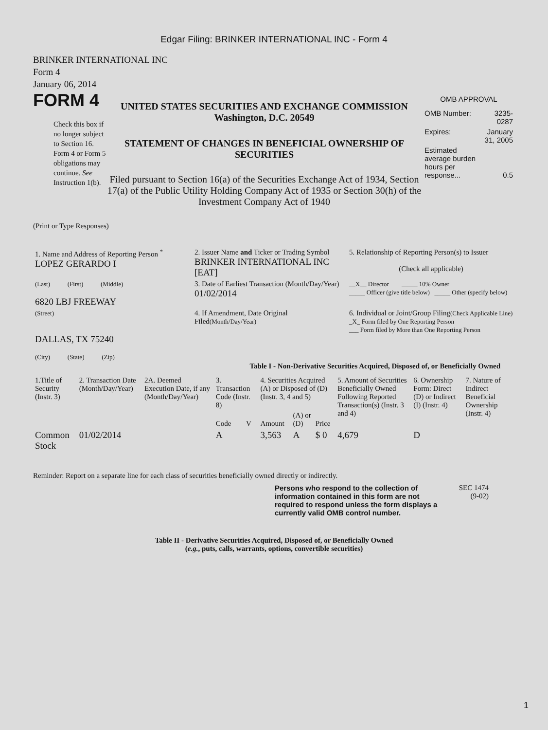Edgar Filing: BRINKER INTERNATIONAL INC - Form 4
BRINKER INTERNATIONAL INC
Form 4
January 06, 2014
FORM 4
Check this box if no longer subject to Section 16. Form 4 or Form 5 obligations may continue. See Instruction 1(b).
UNITED STATES SECURITIES AND EXCHANGE COMMISSION
Washington, D.C. 20549
STATEMENT OF CHANGES IN BENEFICIAL OWNERSHIP OF SECURITIES
Filed pursuant to Section 16(a) of the Securities Exchange Act of 1934, Section 17(a) of the Public Utility Holding Company Act of 1935 or Section 30(h) of the Investment Company Act of 1940
OMB APPROVAL
| OMB Number: | 3235-0287 |
| Expires: | January 31, 2005 |
| Estimated average burden hours per response... | 0.5 |
(Print or Type Responses)
| 1. Name and Address of Reporting Person <sup>*</sup> LOPEZ GERARDO I | 2. Issuer Name and Ticker or Trading Symbol BRINKER INTERNATIONAL INC [EAT] | 5. Relationship of Reporting Person(s) to Issuer (Check all applicable) |
| (Last) (First) (Middle) 6820 LBJ FREEWAY | 3. Date of Earliest Transaction (Month/Day/Year) 01/02/2014 | __X__ Director _____ 10% Owner _____ Officer (give title below) _____ Other (specify below) |
| (Street) DALLAS, TX 75240 (City) (State) (Zip) | 4. If Amendment, Date Original Filed (Month/Day/Year) | 6. Individual or Joint/Group Filing (Check Applicable Line) _X_ Form filed by One Reporting Person ___ Form filed by More than One Reporting Person |
Table I - Non-Derivative Securities Acquired, Disposed of, or Beneficially Owned
| 1.Title of Security (Instr. 3) | 2. Transaction Date (Month/Day/Year) | 2A. Deemed Execution Date, if any (Month/Day/Year) | 3. Transaction Code (Instr. 8) | | 4. Securities Acquired (A) or Disposed of (D) (Instr. 3, 4 and 5) | | | 5. Amount of Securities Beneficially Owned Following Reported Transaction(s) (Instr. 3 and 4) | 6. Ownership Form: Direct (D) or Indirect (I) (Instr. 4) | 7. Nature of Indirect Beneficial Ownership (Instr. 4) |
| --- | --- | --- | --- | --- | --- | --- | --- | --- | --- | --- |
| | | | Code | V | Amount | (A) or (D) | Price | | | |
| Common Stock | 01/02/2014 | | A | | 3,563 | A | $ 0 | 4,679 | D | |
Reminder: Report on a separate line for each class of securities beneficially owned directly or indirectly.
Persons who respond to the collection of information contained in this form are not required to respond unless the form displays a currently valid OMB control number.
SEC 1474
(9-02)
Table II - Derivative Securities Acquired, Disposed of, or Beneficially Owned
(e.g., puts, calls, warrants, options, convertible securities)
1